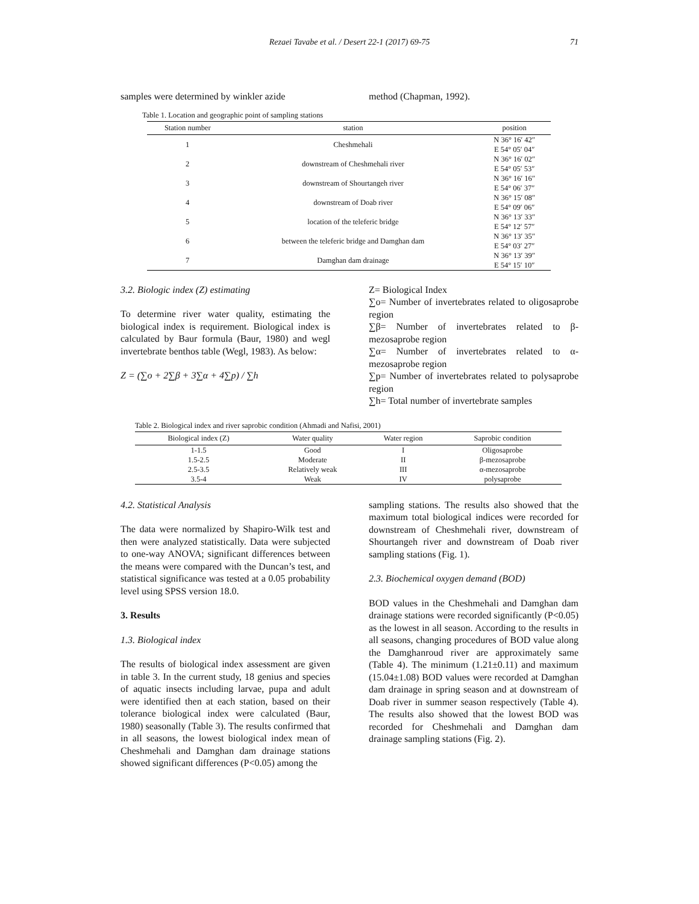Rezaei Tavabe et al. / Desert 22-1 (2017) 69-75 71
samples were determined by winkler azide
method (Chapman, 1992).
Table 1. Location and geographic point of sampling stations
| Station number | station | position |
| --- | --- | --- |
| 1 | Cheshmehali | N 36° 16′ 42″ E 54° 05′ 04″ |
| 2 | downstream of Cheshmehali river | N 36° 16′ 02″ E 54° 05′ 53″ |
| 3 | downstream of Shourtangeh river | N 36° 16′ 16″ E 54° 06′ 37″ |
| 4 | downstream of Doab river | N 36° 15′ 08″ E 54° 09′ 06″ |
| 5 | location of the teleferic bridge | N 36° 13′ 33″ E 54° 12′ 57″ |
| 6 | between the teleferic bridge and Damghan dam | N 36° 13′ 35″ E 54° 03′ 27″ |
| 7 | Damghan dam drainage | N 36° 13′ 39″ E 54° 15′ 10″ |
3.2. Biologic index (Z) estimating
To determine river water quality, estimating the biological index is requirement. Biological index is calculated by Baur formula (Baur, 1980) and wegl invertebrate benthos table (Wegl, 1983). As below:
Z = (∑o + 2∑β + 3∑α + 4∑p) / ∑h
Z= Biological Index
∑o= Number of invertebrates related to oligosaprobe region
∑β= Number of invertebrates related to β-mezosaprobe region
∑α= Number of invertebrates related to α-mezosaprobe region
∑p= Number of invertebrates related to polysaprobe region
∑h= Total number of invertebrate samples
Table 2. Biological index and river saprobic condition (Ahmadi and Nafisi, 2001)
| Biological index (Z) | Water quality | Water region | Saprobic condition |
| --- | --- | --- | --- |
| 1-1.5 | Good | I | Oligosaprobe |
| 1.5-2.5 | Moderate | II | β-mezosaprobe |
| 2.5-3.5 | Relatively weak | III | α-mezosaprobe |
| 3.5-4 | Weak | IV | polysaprobe |
4.2. Statistical Analysis
The data were normalized by Shapiro-Wilk test and then were analyzed statistically. Data were subjected to one-way ANOVA; significant differences between the means were compared with the Duncan’s test, and statistical significance was tested at a 0.05 probability level using SPSS version 18.0.
3. Results
1.3. Biological index
The results of biological index assessment are given in table 3. In the current study, 18 genius and species of aquatic insects including larvae, pupa and adult were identified then at each station, based on their tolerance biological index were calculated (Baur, 1980) seasonally (Table 3). The results confirmed that in all seasons, the lowest biological index mean of Cheshmehali and Damghan dam drainage stations showed significant differences (P<0.05) among the
sampling stations. The results also showed that the maximum total biological indices were recorded for downstream of Cheshmehali river, downstream of Shourtangeh river and downstream of Doab river sampling stations (Fig. 1).
2.3. Biochemical oxygen demand (BOD)
BOD values in the Cheshmehali and Damghan dam drainage stations were recorded significantly (P<0.05) as the lowest in all season. According to the results in all seasons, changing procedures of BOD value along the Damghanroud river are approximately same (Table 4). The minimum (1.21±0.11) and maximum (15.04±1.08) BOD values were recorded at Damghan dam drainage in spring season and at downstream of Doab river in summer season respectively (Table 4). The results also showed that the lowest BOD was recorded for Cheshmehali and Damghan dam drainage sampling stations (Fig. 2).